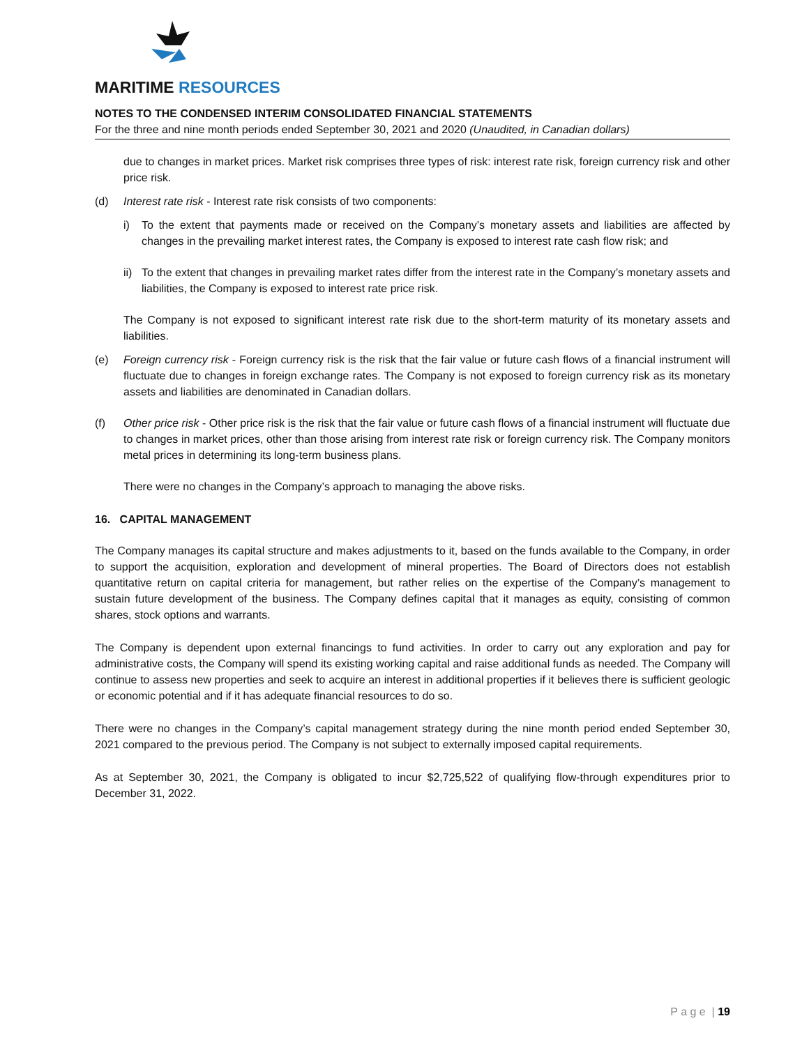MARITIME RESOURCES
NOTES TO THE CONDENSED INTERIM CONSOLIDATED FINANCIAL STATEMENTS
For the three and nine month periods ended September 30, 2021 and 2020 (Unaudited, in Canadian dollars)
due to changes in market prices. Market risk comprises three types of risk: interest rate risk, foreign currency risk and other price risk.
(d) Interest rate risk - Interest rate risk consists of two components:
i) To the extent that payments made or received on the Company’s monetary assets and liabilities are affected by changes in the prevailing market interest rates, the Company is exposed to interest rate cash flow risk; and
ii)
To the extent that changes in prevailing market rates differ from the interest rate in the Company’s monetary assets and liabilities, the Company is exposed to interest rate price risk.
The Company is not exposed to significant interest rate risk due to the short-term maturity of its monetary assets and liabilities.
(e) Foreign currency risk - Foreign currency risk is the risk that the fair value or future cash flows of a financial instrument will fluctuate due to changes in foreign exchange rates. The Company is not exposed to foreign currency risk as its monetary assets and liabilities are denominated in Canadian dollars.
(f) Other price risk - Other price risk is the risk that the fair value or future cash flows of a financial instrument will fluctuate due to changes in market prices, other than those arising from interest rate risk or foreign currency risk. The Company monitors metal prices in determining its long-term business plans.
There were no changes in the Company’s approach to managing the above risks.
16. CAPITAL MANAGEMENT
The Company manages its capital structure and makes adjustments to it, based on the funds available to the Company, in order to support the acquisition, exploration and development of mineral properties. The Board of Directors does not establish quantitative return on capital criteria for management, but rather relies on the expertise of the Company’s management to sustain future development of the business. The Company defines capital that it manages as equity, consisting of common shares, stock options and warrants.
The Company is dependent upon external financings to fund activities. In order to carry out any exploration and pay for administrative costs, the Company will spend its existing working capital and raise additional funds as needed. The Company will continue to assess new properties and seek to acquire an interest in additional properties if it believes there is sufficient geologic or economic potential and if it has adequate financial resources to do so.
There were no changes in the Company’s capital management strategy during the nine month period ended September 30, 2021 compared to the previous period. The Company is not subject to externally imposed capital requirements.
As at September 30, 2021, the Company is obligated to incur $2,725,522 of qualifying flow-through expenditures prior to December 31, 2022.
P a g e | 19